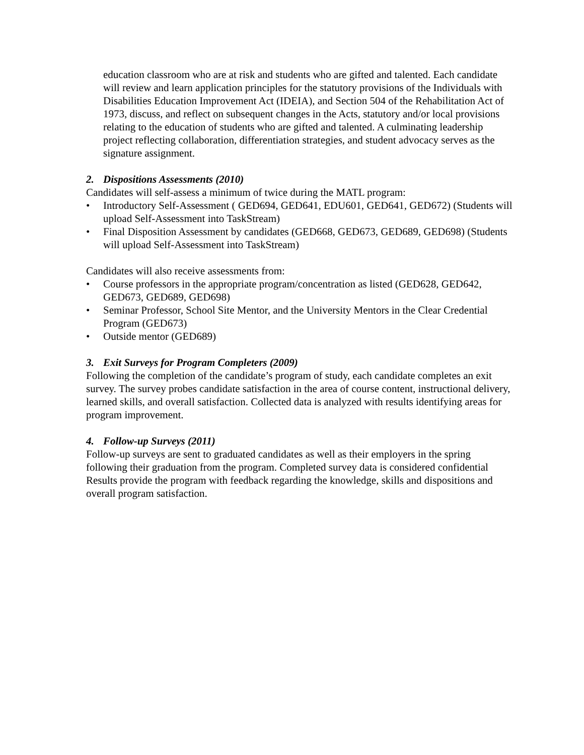education classroom who are at risk and students who are gifted and talented. Each candidate will review and learn application principles for the statutory provisions of the Individuals with Disabilities Education Improvement Act (IDEIA), and Section 504 of the Rehabilitation Act of 1973, discuss, and reflect on subsequent changes in the Acts, statutory and/or local provisions relating to the education of students who are gifted and talented. A culminating leadership project reflecting collaboration, differentiation strategies, and student advocacy serves as the signature assignment.
2. Dispositions Assessments (2010)
Candidates will self-assess a minimum of twice during the MATL program:
• Introductory Self-Assessment ( GED694, GED641, EDU601, GED641, GED672) (Students will upload Self-Assessment into TaskStream)
• Final Disposition Assessment by candidates (GED668, GED673, GED689, GED698) (Students will upload Self-Assessment into TaskStream)
Candidates will also receive assessments from:
• Course professors in the appropriate program/concentration as listed (GED628, GED642, GED673, GED689, GED698)
• Seminar Professor, School Site Mentor, and the University Mentors in the Clear Credential Program (GED673)
• Outside mentor (GED689)
3. Exit Surveys for Program Completers (2009)
Following the completion of the candidate’s program of study, each candidate completes an exit survey. The survey probes candidate satisfaction in the area of course content, instructional delivery, learned skills, and overall satisfaction. Collected data is analyzed with results identifying areas for program improvement.
4. Follow-up Surveys (2011)
Follow-up surveys are sent to graduated candidates as well as their employers in the spring following their graduation from the program. Completed survey data is considered confidential Results provide the program with feedback regarding the knowledge, skills and dispositions and overall program satisfaction.